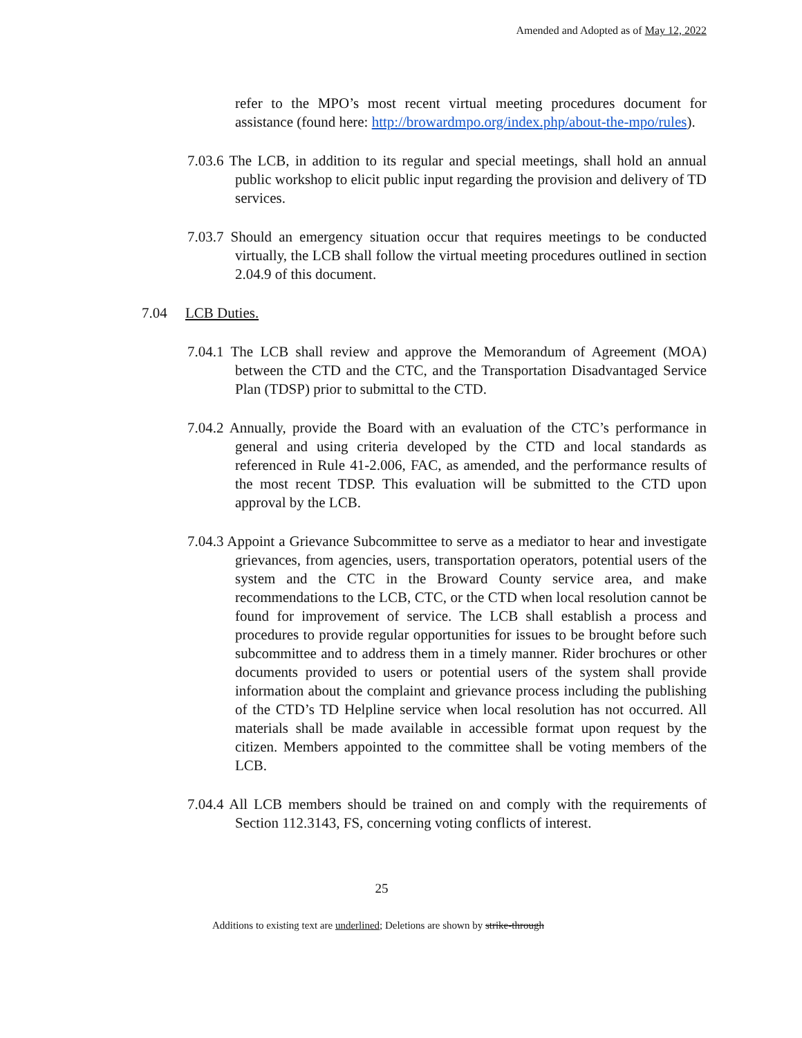Amended and Adopted as of May 12, 2022
refer to the MPO’s most recent virtual meeting procedures document for assistance (found here: http://browardmpo.org/index.php/about-the-mpo/rules).
7.03.6 The LCB, in addition to its regular and special meetings, shall hold an annual public workshop to elicit public input regarding the provision and delivery of TD services.
7.03.7 Should an emergency situation occur that requires meetings to be conducted virtually, the LCB shall follow the virtual meeting procedures outlined in section 2.04.9 of this document.
7.04 LCB Duties.
7.04.1 The LCB shall review and approve the Memorandum of Agreement (MOA) between the CTD and the CTC, and the Transportation Disadvantaged Service Plan (TDSP) prior to submittal to the CTD.
7.04.2 Annually, provide the Board with an evaluation of the CTC’s performance in general and using criteria developed by the CTD and local standards as referenced in Rule 41-2.006, FAC, as amended, and the performance results of the most recent TDSP. This evaluation will be submitted to the CTD upon approval by the LCB.
7.04.3 Appoint a Grievance Subcommittee to serve as a mediator to hear and investigate grievances, from agencies, users, transportation operators, potential users of the system and the CTC in the Broward County service area, and make recommendations to the LCB, CTC, or the CTD when local resolution cannot be found for improvement of service. The LCB shall establish a process and procedures to provide regular opportunities for issues to be brought before such subcommittee and to address them in a timely manner. Rider brochures or other documents provided to users or potential users of the system shall provide information about the complaint and grievance process including the publishing of the CTD’s TD Helpline service when local resolution has not occurred. All materials shall be made available in accessible format upon request by the citizen. Members appointed to the committee shall be voting members of the LCB.
7.04.4 All LCB members should be trained on and comply with the requirements of Section 112.3143, FS, concerning voting conflicts of interest.
25
Additions to existing text are underlined; Deletions are shown by strike-through